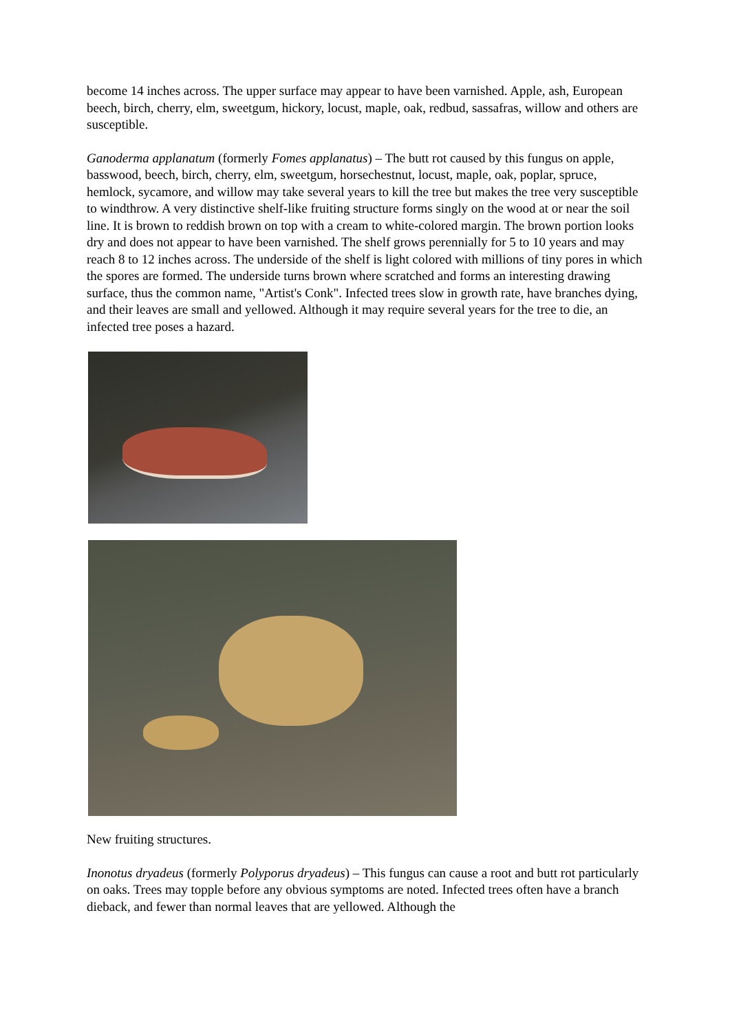become 14 inches across. The upper surface may appear to have been varnished. Apple, ash, European beech, birch, cherry, elm, sweetgum, hickory, locust, maple, oak, redbud, sassafras, willow and others are susceptible.
Ganoderma applanatum (formerly Fomes applanatus) – The butt rot caused by this fungus on apple, basswood, beech, birch, cherry, elm, sweetgum, horsechestnut, locust, maple, oak, poplar, spruce, hemlock, sycamore, and willow may take several years to kill the tree but makes the tree very susceptible to windthrow. A very distinctive shelf-like fruiting structure forms singly on the wood at or near the soil line. It is brown to reddish brown on top with a cream to white-colored margin. The brown portion looks dry and does not appear to have been varnished. The shelf grows perennially for 5 to 10 years and may reach 8 to 12 inches across. The underside of the shelf is light colored with millions of tiny pores in which the spores are formed. The underside turns brown where scratched and forms an interesting drawing surface, thus the common name, "Artist's Conk". Infected trees slow in growth rate, have branches dying, and their leaves are small and yellowed. Although it may require several years for the tree to die, an infected tree poses a hazard.
New fruiting structures.
Inonotus dryadeus (formerly Polyporus dryadeus) – This fungus can cause a root and butt rot particularly on oaks. Trees may topple before any obvious symptoms are noted. Infected trees often have a branch dieback, and fewer than normal leaves that are yellowed. Although the